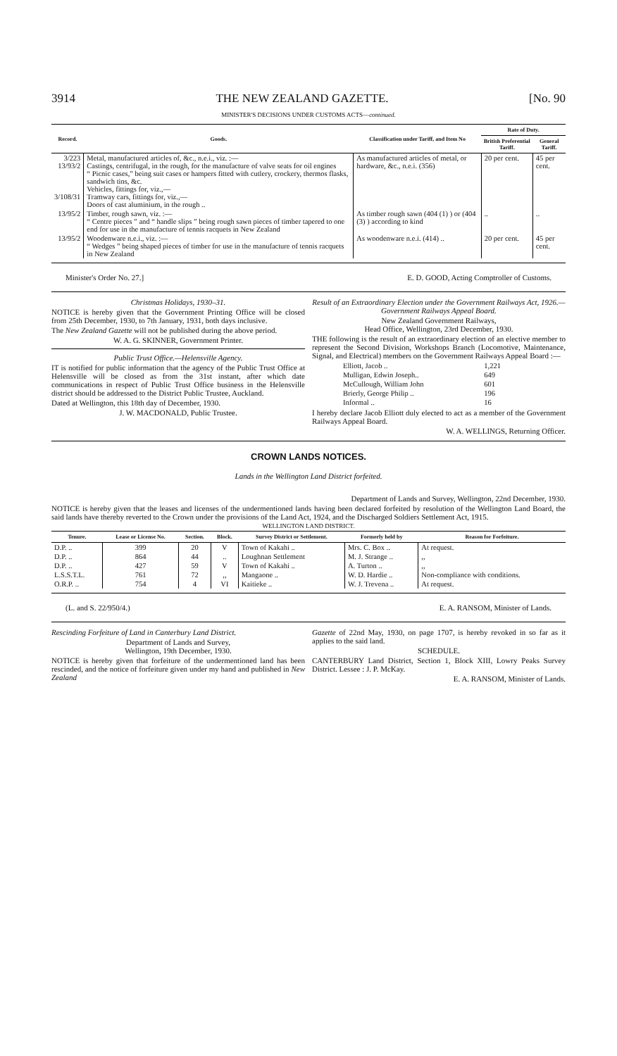3914 THE NEW ZEALAND GAZETTE. [No. 90
MINISTER'S DECISIONS UNDER CUSTOMS ACTS—continued.
| Record. | Goods. | Classification under Tariff, and Item No | Rate of Duty. | |
| --- | --- | --- | --- | --- |
| | | | British Preferential Tariff. | General Tariff. |
| 3/223 13/93/2 3/108/31 | Metal, manufactured articles of, &c., n.e.i., viz. :— Castings, centrifugal, in the rough, for the manufacture of valve seats for oil engines “ Picnic cases,” being suit cases or hampers fitted with cutlery, crockery, thermos flasks, sandwich tins, &c. Vehicles, fittings for, viz.,— Tramway cars, fittings for, viz.,— Doors of cast aluminium, in the rough .. | As manufactured articles of metal, or hardware, &c., n.e.i. (356) | 20 per cent. | 45 per cent. |
| 13/95/2 | Timber, rough sawn, viz. :— “ Centre pieces ” and “ handle slips ” being rough sawn pieces of timber tapered to one end for use in the manufacture of tennis racquets in New Zealand | As timber rough sawn (404 (1) ) or (404 (3) ) according to kind | .. | .. |
| 13/95/2 | Woodenware n.e.i., viz. :— “ Wedges ” being shaped pieces of timber for use in the manufacture of tennis racquets in New Zealand | As woodenware n.e.i. (414) .. | 20 per cent. | 45 per cent. |
Minister's Order No. 27.] E. D. GOOD, Acting Comptroller of Customs.
Christmas Holidays, 1930–31.
NOTICE is hereby given that the Government Printing Office will be closed from 25th December, 1930, to 7th January, 1931, both days inclusive.
The New Zealand Gazette will not be published during the above period.
W. A. G. SKINNER, Government Printer.
Public Trust Office.—Helensville Agency.
IT is notified for public information that the agency of the Public Trust Office at Helensville will be closed as from the 31st instant, after which date communications in respect of Public Trust Office business in the Helensville district should be addressed to the District Public Trustee, Auckland.
Dated at Wellington, this 18th day of December, 1930.
J. W. MACDONALD, Public Trustee.
Result of an Extraordinary Election under the Government Railways Act, 1926.—Government Railways Appeal Board.
New Zealand Government Railways,
Head Office, Wellington, 23rd December, 1930.
THE following is the result of an extraordinary election of an elective member to represent the Second Division, Workshops Branch (Locomotive, Maintenance, Signal, and Electrical) members on the Government Railways Appeal Board :—
| Elliott, Jacob .. | 1,221 |
| Mulligan, Edwin Joseph.. | 649 |
| McCullough, William John | 601 |
| Brierly, George Philip .. | 196 |
| Informal .. | 16 |
I hereby declare Jacob Elliott duly elected to act as a member of the Government Railways Appeal Board.
W. A. WELLINGS, Returning Officer.
CROWN LANDS NOTICES.
Lands in the Wellington Land District forfeited.
Department of Lands and Survey, Wellington, 22nd December, 1930.
NOTICE is hereby given that the leases and licenses of the undermentioned lands having been declared forfeited by resolution of the Wellington Land Board, the said lands have thereby reverted to the Crown under the provisions of the Land Act, 1924, and the Discharged Soldiers Settlement Act, 1915.
WELLINGTON LAND DISTRICT.
| Tenure. | Lease or License No. | Section. | Block. | Survey District or Settlement. | Formerly held by | Reason for Forfeiture. |
| --- | --- | --- | --- | --- | --- | --- |
| D.P. .. | 399 | 20 | V | Town of Kakahi .. | Mrs. C. Box .. | At request. |
| D.P. .. | 864 | 44 | .. | Loughnan Settlement | M. J. Strange .. | ,, |
| D.P. .. | 427 | 59 | V | Town of Kakahi .. | A. Turton .. | ,, |
| L.S.S.T.L. | 761 | 72 | ,, | Mangaone .. | W. D. Hardie .. | Non-compliance with conditions. |
| O.R.P. .. | 754 | 4 | VI | Kaitieke .. | W. J. Trevena .. | At request. |
(L. and S. 22/950/4.) E. A. RANSOM, Minister of Lands.
Rescinding Forfeiture of Land in Canterbury Land District.
Department of Lands and Survey,
Wellington, 19th December, 1930.
NOTICE is hereby given that forfeiture of the undermentioned land has been rescinded, and the notice of forfeiture given under my hand and published in New Zealand
Gazette of 22nd May, 1930, on page 1707, is hereby revoked in so far as it applies to the said land.
SCHEDULE.
CANTERBURY Land District, Section 1, Block XIII, Lowry Peaks Survey District. Lessee : J. P. McKay.
E. A. RANSOM, Minister of Lands.